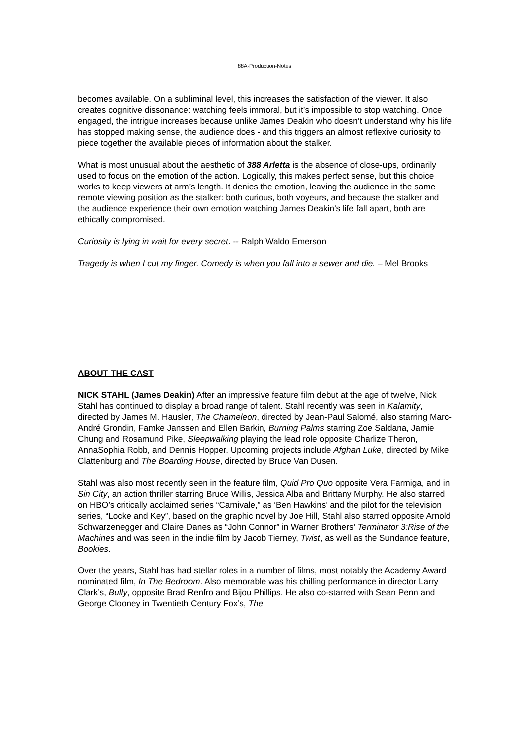88A-Production-Notes
becomes available. On a subliminal level, this increases the satisfaction of the viewer. It also creates cognitive dissonance: watching feels immoral, but it’s impossible to stop watching. Once engaged, the intrigue increases because unlike James Deakin who doesn’t understand why his life has stopped making sense, the audience does - and this triggers an almost reflexive curiosity to piece together the available pieces of information about the stalker.
What is most unusual about the aesthetic of 388 Arletta is the absence of close-ups, ordinarily used to focus on the emotion of the action. Logically, this makes perfect sense, but this choice works to keep viewers at arm’s length. It denies the emotion, leaving the audience in the same remote viewing position as the stalker: both curious, both voyeurs, and because the stalker and the audience experience their own emotion watching James Deakin’s life fall apart, both are ethically compromised.
Curiosity is lying in wait for every secret. -- Ralph Waldo Emerson
Tragedy is when I cut my finger. Comedy is when you fall into a sewer and die. – Mel Brooks
ABOUT THE CAST
NICK STAHL (James Deakin) After an impressive feature film debut at the age of twelve, Nick Stahl has continued to display a broad range of talent. Stahl recently was seen in Kalamity, directed by James M. Hausler, The Chameleon, directed by Jean-Paul Salomé, also starring Marc-André Grondin, Famke Janssen and Ellen Barkin, Burning Palms starring Zoe Saldana, Jamie Chung and Rosamund Pike, Sleepwalking playing the lead role opposite Charlize Theron, AnnaSophia Robb, and Dennis Hopper. Upcoming projects include Afghan Luke, directed by Mike Clattenburg and The Boarding House, directed by Bruce Van Dusen.
Stahl was also most recently seen in the feature film, Quid Pro Quo opposite Vera Farmiga, and in Sin City, an action thriller starring Bruce Willis, Jessica Alba and Brittany Murphy. He also starred on HBO’s critically acclaimed series “Carnivale,” as ‘Ben Hawkins’ and the pilot for the television series, “Locke and Key”, based on the graphic novel by Joe Hill, Stahl also starred opposite Arnold Schwarzenegger and Claire Danes as “John Connor” in Warner Brothers’ Terminator 3:Rise of the Machines and was seen in the indie film by Jacob Tierney, Twist, as well as the Sundance feature, Bookies.
Over the years, Stahl has had stellar roles in a number of films, most notably the Academy Award nominated film, In The Bedroom. Also memorable was his chilling performance in director Larry Clark’s, Bully, opposite Brad Renfro and Bijou Phillips. He also co-starred with Sean Penn and George Clooney in Twentieth Century Fox’s, The